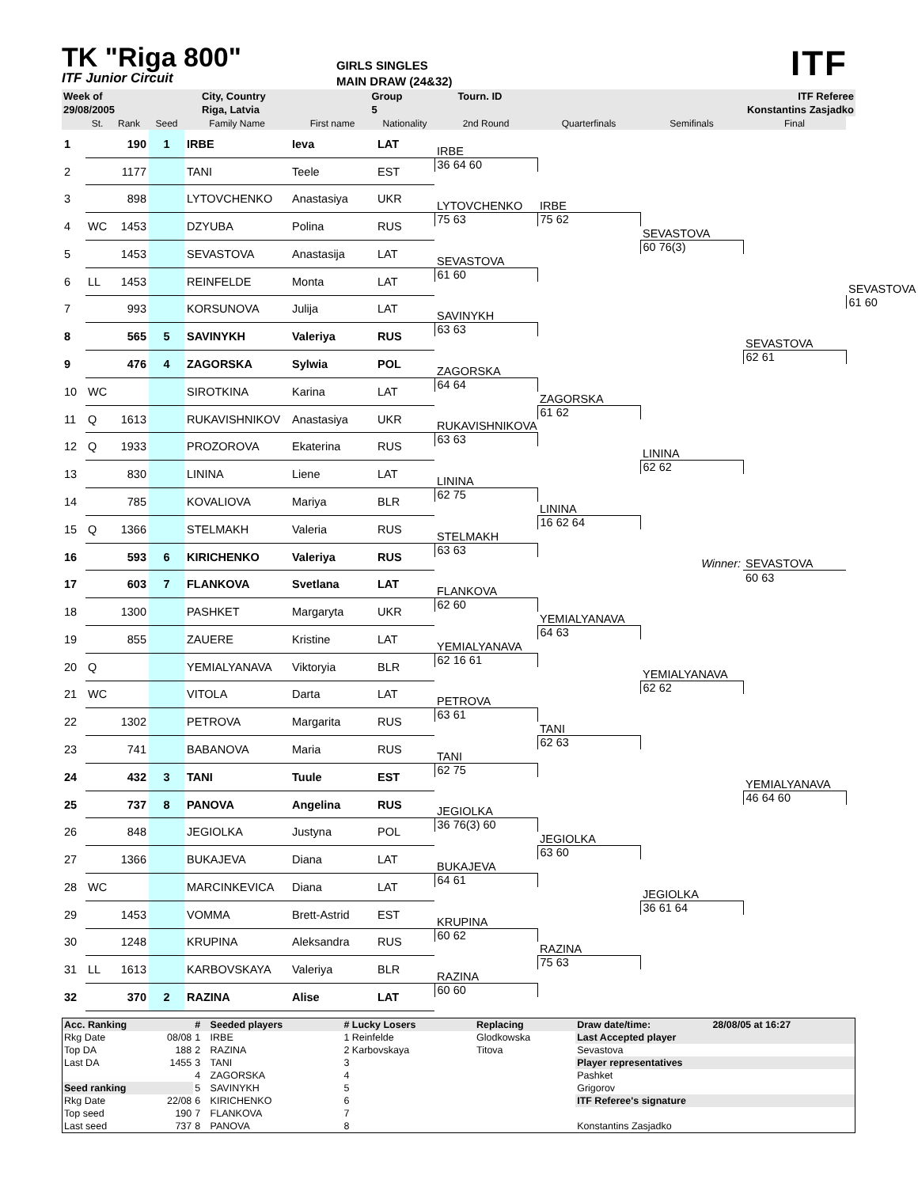TK "Riga 800"
ITF Junior Circuit
GIRLS SINGLES
MAIN DRAW (24&32)
ITF
| Week of | City, Country | Group | Tourn. ID | ITF Referee |
| 29/08/2005 | Riga, Latvia | 5 | | Konstantins Zasjadko |
| | St. | Rank | Seed | Family Name | First name | Nationality | 2nd Round | Quarterfinals | Semifinals | Final | |
| --- | --- | --- | --- | --- | --- | --- | --- | --- | --- | --- | --- |
| 1 | | 190 | 1 | IRBE | Ieva | LAT | | | | | |
| | | | | | | | IRBE | | | | |
| 2 | | 1177 | | TANI | Teele | EST | 36 64 60 | | | | |
| 3 | | 898 | | LYTOVCHENKO | Anastasiya | UKR | | | | | |
| | | | | | | | LYTOVCHENKO | IRBE | | | |
| 4 | WC | 1453 | | DZYUBA | Polina | RUS | 75 63 | 75 62 | | | |
| | | | | | | | | | SEVASTOVA | | |
| 5 | | 1453 | | SEVASTOVA | Anastasija | LAT | | | 60 76(3) | | |
| | | | | | | | SEVASTOVA | | | | |
| 6 | LL | 1453 | | REINFELDE | Monta | LAT | 61 60 | | | | |
| | | | | | | | | | | | SEVASTOVA |
| 7 | | 993 | | KORSUNOVA | Julija | LAT | | | | | 61 60 |
| | | | | | | | SAVINYKH | | | | |
| 8 | | 565 | 5 | SAVINYKH | Valeriya | RUS | 63 63 | | | | |
| | | | | | | | | | | SEVASTOVA | |
| 9 | | 476 | 4 | ZAGORSKA | Sylwia | POL | | | | 62 61 | |
| | | | | | | | ZAGORSKA | | | | |
| 10 | WC | | | SIROTKINA | Karina | LAT | 64 64 | | | | |
| | | | | | | | | ZAGORSKA | | | |
| 11 | Q | 1613 | | RUKAVISHNIKOV | Anastasiya | UKR | | 61 62 | | | |
| | | | | | | | RUKAVISHNIKOVA | | | | |
| 12 | Q | 1933 | | PROZOROVA | Ekaterina | RUS | 63 63 | | | | |
| | | | | | | | | | LININA | | |
| 13 | | 830 | | LININA | Liene | LAT | | | 62 62 | | |
| | | | | | | | LININA | | | | |
| 14 | | 785 | | KOVALIOVA | Mariya | BLR | 62 75 | | | | |
| | | | | | | | | LININA | | | |
| 15 | Q | 1366 | | STELMAKH | Valeria | RUS | | 16 62 64 | | | |
| | | | | | | | STELMAKH | | | | |
| 16 | | 593 | 6 | KIRICHENKO | Valeriya | RUS | 63 63 | | | | |
| | | | | | | | | | Winner: | SEVASTOVA | |
| 17 | | 603 | 7 | FLANKOVA | Svetlana | LAT | | | | 60 63 | |
| | | | | | | | FLANKOVA | | | | |
| 18 | | 1300 | | PASHKET | Margaryta | UKR | 62 60 | | | | |
| | | | | | | | | YEMIALYANAVA | | | |
| 19 | | 855 | | ZAUERE | Kristine | LAT | | 64 63 | | | |
| | | | | | | | YEMIALYANAVA | | | | |
| 20 | Q | | | YEMIALYANAVA | Viktoryia | BLR | 62 16 61 | | | | |
| | | | | | | | | | YEMIALYANAVA | | |
| 21 | WC | | | VITOLA | Darta | LAT | | | 62 62 | | |
| | | | | | | | PETROVA | | | | |
| 22 | | 1302 | | PETROVA | Margarita | RUS | 63 61 | | | | |
| | | | | | | | | TANI | | | |
| 23 | | 741 | | BABANOVA | Maria | RUS | | 62 63 | | | |
| | | | | | | | TANI | | | | |
| 24 | | 432 | 3 | TANI | Tuule | EST | 62 75 | | | | |
| | | | | | | | | | | YEMIALYANAVA | |
| 25 | | 737 | 8 | PANOVA | Angelina | RUS | | | | 46 64 60 | |
| | | | | | | | JEGIOLKA | | | | |
| 26 | | 848 | | JEGIOLKA | Justyna | POL | 36 76(3) 60 | | | | |
| | | | | | | | | JEGIOLKA | | | |
| 27 | | 1366 | | BUKAJEVA | Diana | LAT | | 63 60 | | | |
| | | | | | | | BUKAJEVA | | | | |
| 28 | WC | | | MARCINKEVICA | Diana | LAT | 64 61 | | | | |
| | | | | | | | | | JEGIOLKA | | |
| 29 | | 1453 | | VOMMA | Brett-Astrid | EST | | | 36 61 64 | | |
| | | | | | | | KRUPINA | | | | |
| 30 | | 1248 | | KRUPINA | Aleksandra | RUS | 60 62 | | | | |
| | | | | | | | | RAZINA | | | |
| 31 | LL | 1613 | | KARBOVSKAYA | Valeriya | BLR | | 75 63 | | | |
| | | | | | | | RAZINA | | | | |
| 32 | | 370 | 2 | RAZINA | Alise | LAT | 60 60 | | | | |
| Acc. Ranking | | # | Seeded players | # Lucky Losers | Replacing | Draw date/time: | 28/08/05 at 16:27 |
| Rkg Date | 08/08 | 1 | IRBE | 1 Reinfelde | Glodkowska | Last Accepted player | |
| Top DA | 188 | 2 | RAZINA | 2 Karbovskaya | Titova | Sevastova | |
| Last DA | 1455 | 3 | TANI | 3 | | Player representatives | |
| | | 4 | ZAGORSKA | 4 | | Pashket | |
| Seed ranking | | 5 | SAVINYKH | 5 | | Grigorov | |
| Rkg Date | 22/08 | 6 | KIRICHENKO | 6 | | ITF Referee's signature | |
| Top seed | 190 | 7 | FLANKOVA | 7 | | | |
| Last seed | 737 | 8 | PANOVA | 8 | | Konstantins Zasjadko | |